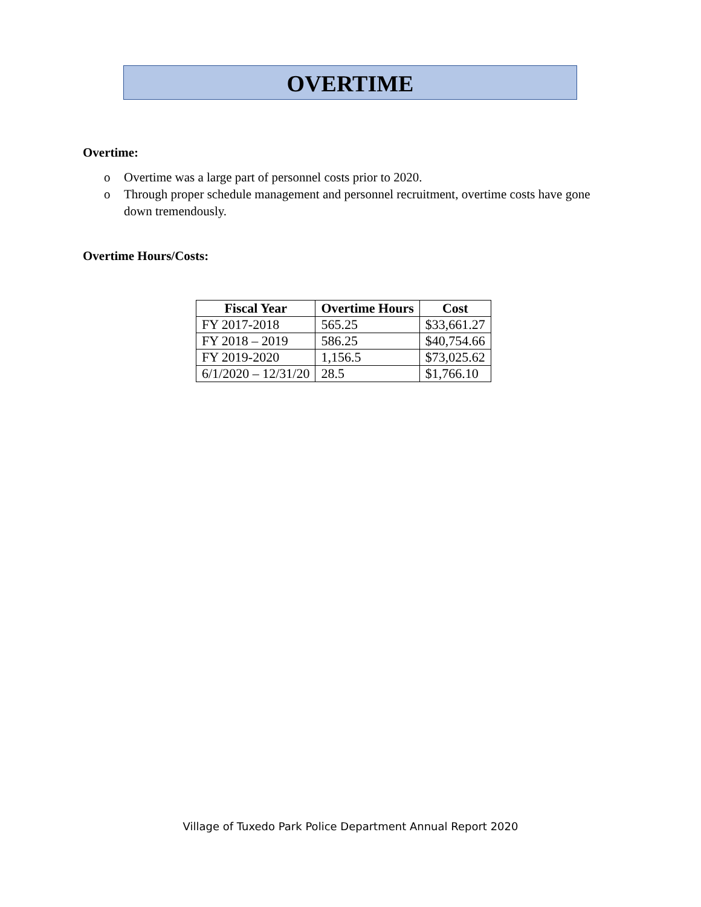OVERTIME
Overtime:
o Overtime was a large part of personnel costs prior to 2020.
o Through proper schedule management and personnel recruitment, overtime costs have gone down tremendously.
Overtime Hours/Costs:
| Fiscal Year | Overtime Hours | Cost |
| --- | --- | --- |
| FY 2017-2018 | 565.25 | $33,661.27 |
| FY 2018 – 2019 | 586.25 | $40,754.66 |
| FY 2019-2020 | 1,156.5 | $73,025.62 |
| 6/1/2020 – 12/31/20 | 28.5 | $1,766.10 |
Village of Tuxedo Park Police Department Annual Report 2020